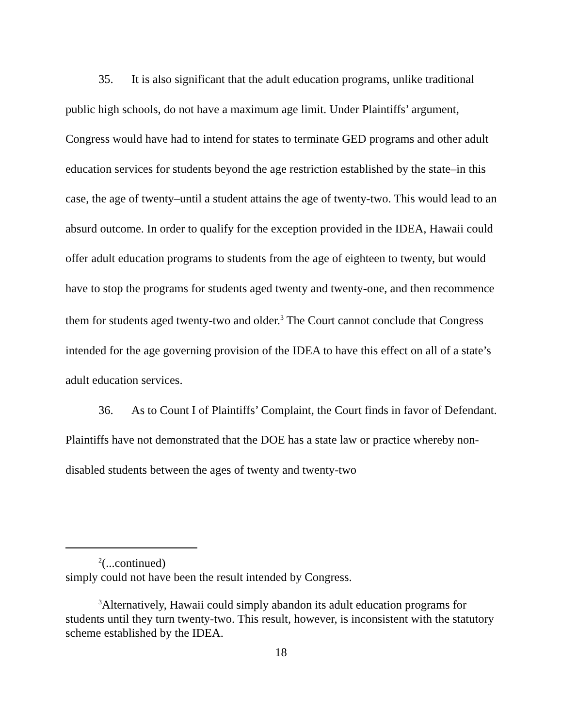35. It is also significant that the adult education programs, unlike traditional public high schools, do not have a maximum age limit. Under Plaintiffs’ argument, Congress would have had to intend for states to terminate GED programs and other adult education services for students beyond the age restriction established by the state–in this case, the age of twenty–until a student attains the age of twenty-two. This would lead to an absurd outcome. In order to qualify for the exception provided in the IDEA, Hawaii could offer adult education programs to students from the age of eighteen to twenty, but would have to stop the programs for students aged twenty and twenty-one, and then recommence them for students aged twenty-two and older.<sup>3</sup> The Court cannot conclude that Congress intended for the age governing provision of the IDEA to have this effect on all of a state’s adult education services.
36. As to Count I of Plaintiffs’ Complaint, the Court finds in favor of Defendant. Plaintiffs have not demonstrated that the DOE has a state law or practice whereby non-disabled students between the ages of twenty and twenty-two
<sup>2</sup> (...continued)
simply could not have been the result intended by Congress.
<sup>3</sup> Alternatively, Hawaii could simply abandon its adult education programs for students until they turn twenty-two. This result, however, is inconsistent with the statutory scheme established by the IDEA.
18